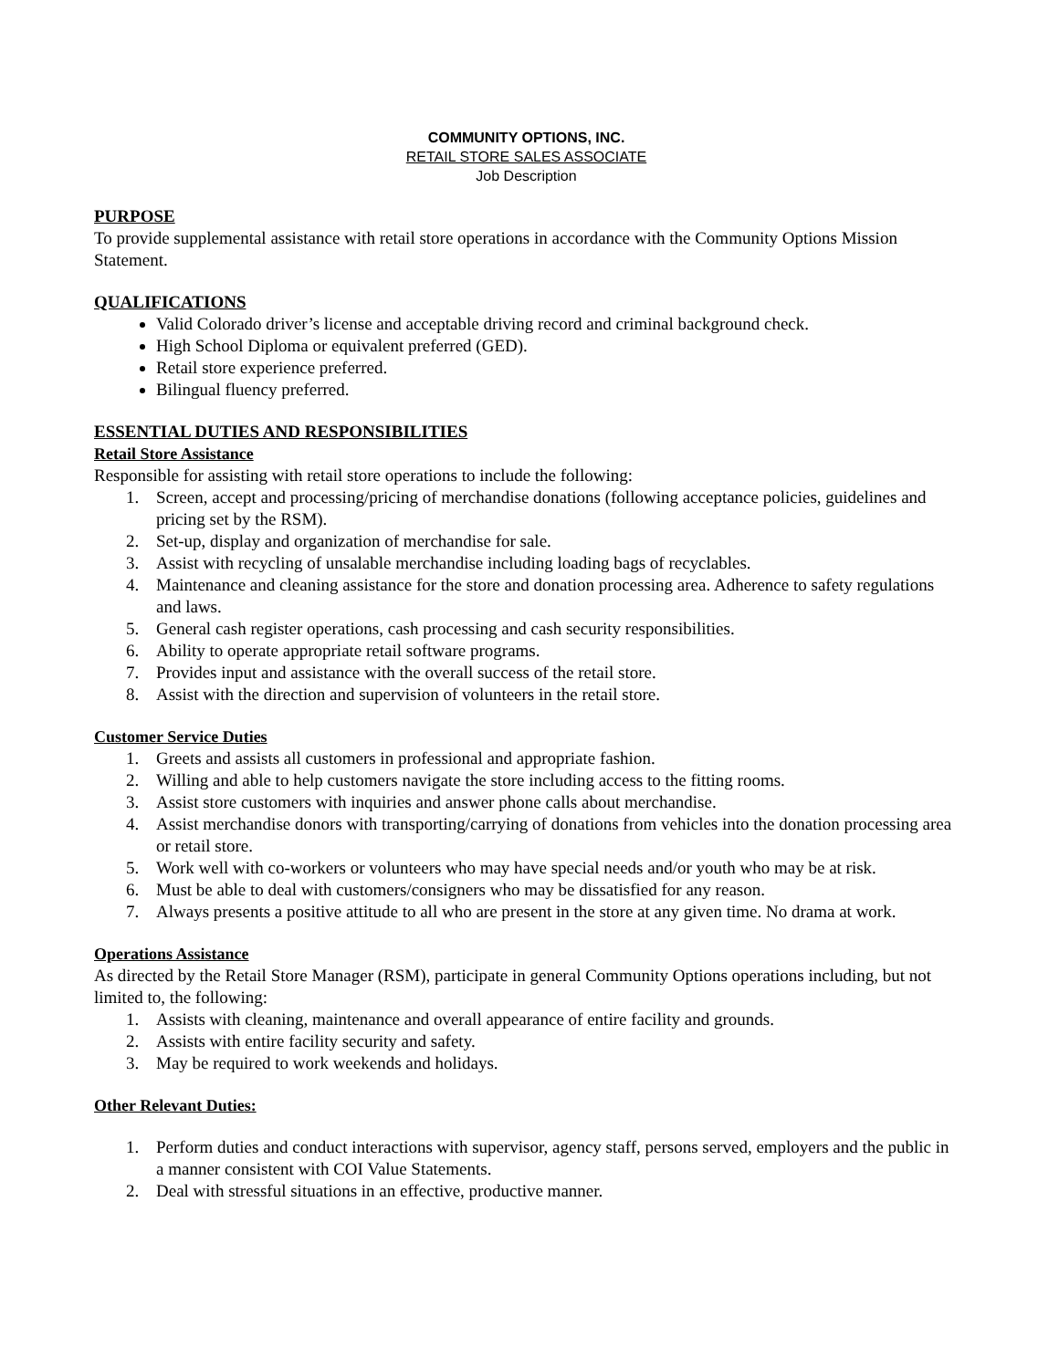COMMUNITY OPTIONS, INC.
RETAIL STORE SALES ASSOCIATE
Job Description
PURPOSE
To provide supplemental assistance with retail store operations in accordance with the Community Options Mission Statement.
QUALIFICATIONS
Valid Colorado driver’s license and acceptable driving record and criminal background check.
High School Diploma or equivalent preferred (GED).
Retail store experience preferred.
Bilingual fluency preferred.
ESSENTIAL DUTIES AND RESPONSIBILITIES
Retail Store Assistance
Responsible for assisting with retail store operations to include the following:
1. Screen, accept and processing/pricing of merchandise donations (following acceptance policies, guidelines and pricing set by the RSM).
2. Set-up, display and organization of merchandise for sale.
3. Assist with recycling of unsalable merchandise including loading bags of recyclables.
4. Maintenance and cleaning assistance for the store and donation processing area. Adherence to safety regulations and laws.
5. General cash register operations, cash processing and cash security responsibilities.
6. Ability to operate appropriate retail software programs.
7. Provides input and assistance with the overall success of the retail store.
8. Assist with the direction and supervision of volunteers in the retail store.
Customer Service Duties
1. Greets and assists all customers in professional and appropriate fashion.
2. Willing and able to help customers navigate the store including access to the fitting rooms.
3. Assist store customers with inquiries and answer phone calls about merchandise.
4. Assist merchandise donors with transporting/carrying of donations from vehicles into the donation processing area or retail store.
5. Work well with co-workers or volunteers who may have special needs and/or youth who may be at risk.
6. Must be able to deal with customers/consigners who may be dissatisfied for any reason.
7. Always presents a positive attitude to all who are present in the store at any given time. No drama at work.
Operations Assistance
As directed by the Retail Store Manager (RSM), participate in general Community Options operations including, but not limited to, the following:
1. Assists with cleaning, maintenance and overall appearance of entire facility and grounds.
2. Assists with entire facility security and safety.
3. May be required to work weekends and holidays.
Other Relevant Duties:
1. Perform duties and conduct interactions with supervisor, agency staff, persons served, employers and the public in a manner consistent with COI Value Statements.
2. Deal with stressful situations in an effective, productive manner.